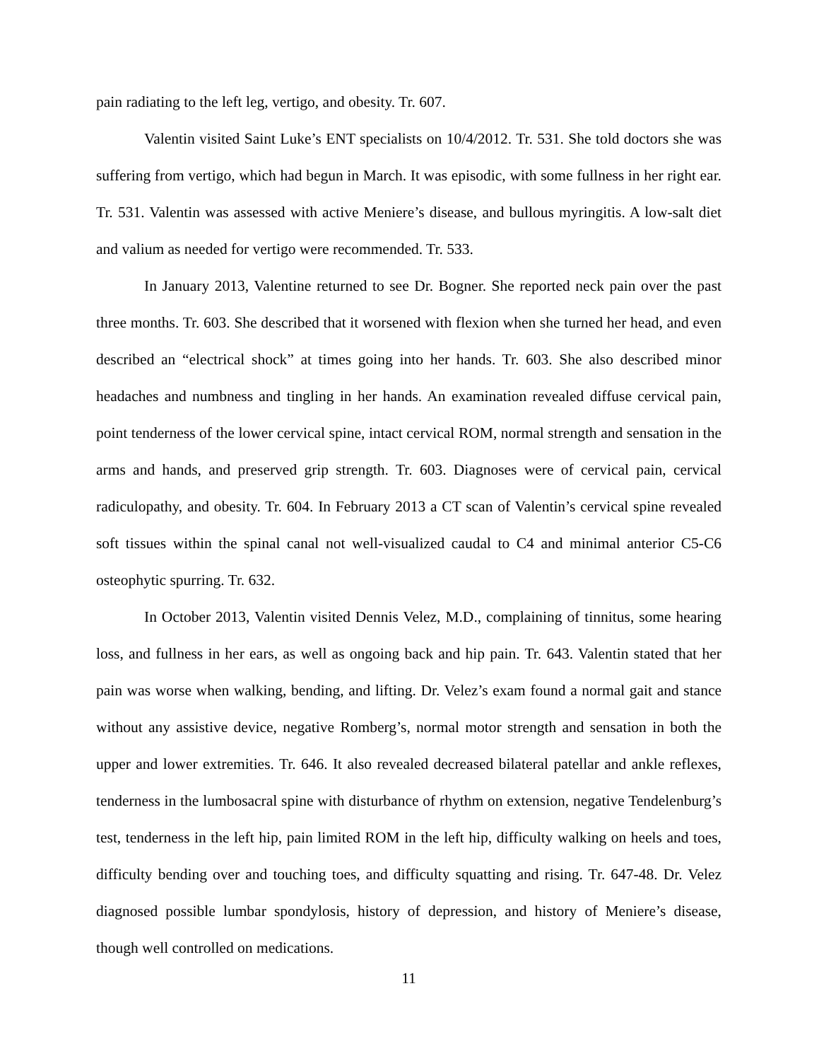pain radiating to the left leg, vertigo, and obesity. Tr. 607.
Valentin visited Saint Luke’s ENT specialists on 10/4/2012. Tr. 531. She told doctors she was suffering from vertigo, which had begun in March. It was episodic, with some fullness in her right ear. Tr. 531. Valentin was assessed with active Meniere’s disease, and bullous myringitis. A low-salt diet and valium as needed for vertigo were recommended. Tr. 533.
In January 2013, Valentine returned to see Dr. Bogner. She reported neck pain over the past three months. Tr. 603. She described that it worsened with flexion when she turned her head, and even described an “electrical shock” at times going into her hands. Tr. 603. She also described minor headaches and numbness and tingling in her hands. An examination revealed diffuse cervical pain, point tenderness of the lower cervical spine, intact cervical ROM, normal strength and sensation in the arms and hands, and preserved grip strength. Tr. 603. Diagnoses were of cervical pain, cervical radiculopathy, and obesity. Tr. 604. In February 2013 a CT scan of Valentin’s cervical spine revealed soft tissues within the spinal canal not well-visualized caudal to C4 and minimal anterior C5-C6 osteophytic spurring. Tr. 632.
In October 2013, Valentin visited Dennis Velez, M.D., complaining of tinnitus, some hearing loss, and fullness in her ears, as well as ongoing back and hip pain. Tr. 643. Valentin stated that her pain was worse when walking, bending, and lifting. Dr. Velez’s exam found a normal gait and stance without any assistive device, negative Romberg’s, normal motor strength and sensation in both the upper and lower extremities. Tr. 646. It also revealed decreased bilateral patellar and ankle reflexes, tenderness in the lumbosacral spine with disturbance of rhythm on extension, negative Tendelenburg’s test, tenderness in the left hip, pain limited ROM in the left hip, difficulty walking on heels and toes, difficulty bending over and touching toes, and difficulty squatting and rising. Tr. 647-48. Dr. Velez diagnosed possible lumbar spondylosis, history of depression, and history of Meniere’s disease, though well controlled on medications.
11